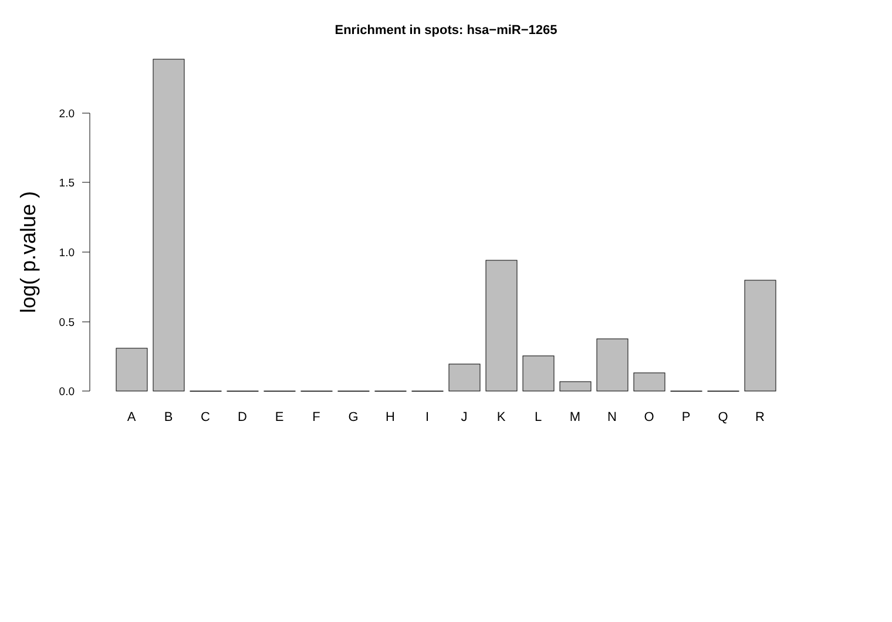Enrichment in spots: hsa−miR−1265
2.0
1.5
1.0
0.5
0.0
log( p.value )
A
B
C
D
E
F
G
H
I
J
K
L
M
N
O
P
Q
R